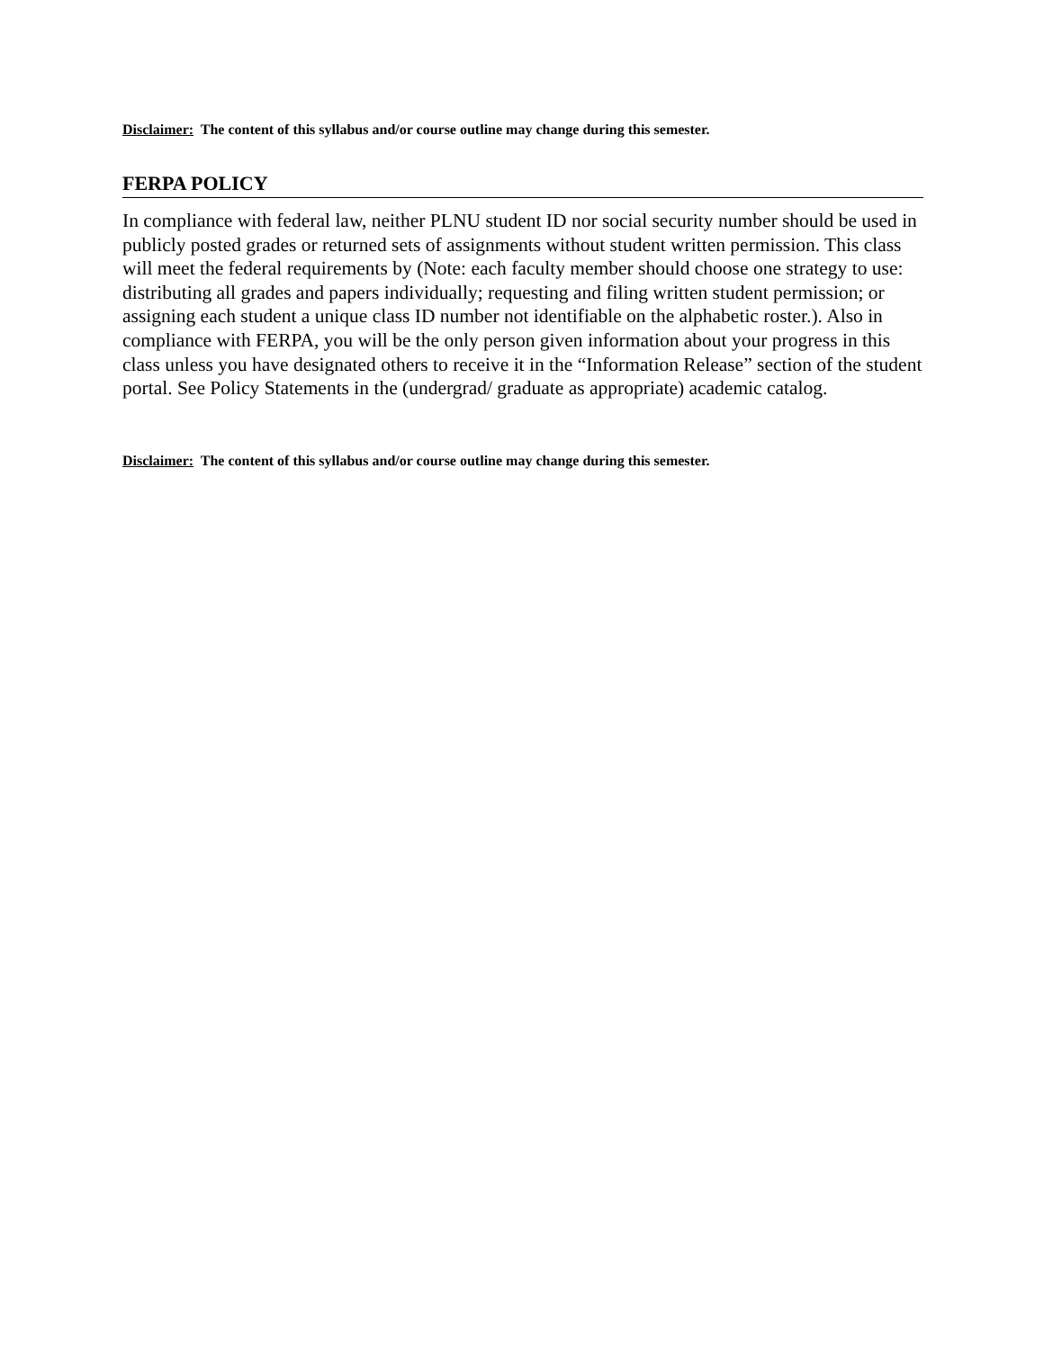Disclaimer: The content of this syllabus and/or course outline may change during this semester.
FERPA POLICY
In compliance with federal law, neither PLNU student ID nor social security number should be used in publicly posted grades or returned sets of assignments without student written permission. This class will meet the federal requirements by (Note: each faculty member should choose one strategy to use: distributing all grades and papers individually; requesting and filing written student permission; or assigning each student a unique class ID number not identifiable on the alphabetic roster.). Also in compliance with FERPA, you will be the only person given information about your progress in this class unless you have designated others to receive it in the “Information Release” section of the student portal. See Policy Statements in the (undergrad/ graduate as appropriate) academic catalog.
Disclaimer: The content of this syllabus and/or course outline may change during this semester.